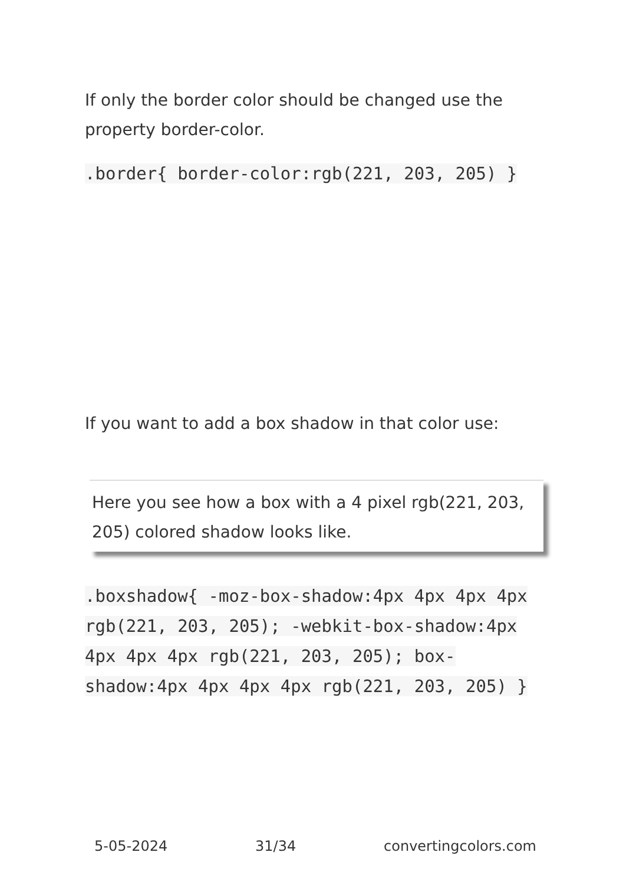If only the border color should be changed use the property border-color.
.border{ border-color:rgb(221, 203, 205) }
If you want to add a box shadow in that color use:
Here you see how a box with a 4 pixel rgb(221, 203, 205) colored shadow looks like.
.boxshadow{ -moz-box-shadow:4px 4px 4px 4px rgb(221, 203, 205); -webkit-box-shadow:4px 4px 4px 4px rgb(221, 203, 205); box-shadow:4px 4px 4px 4px rgb(221, 203, 205) }
5-05-2024 31/34 convertingcolors.com